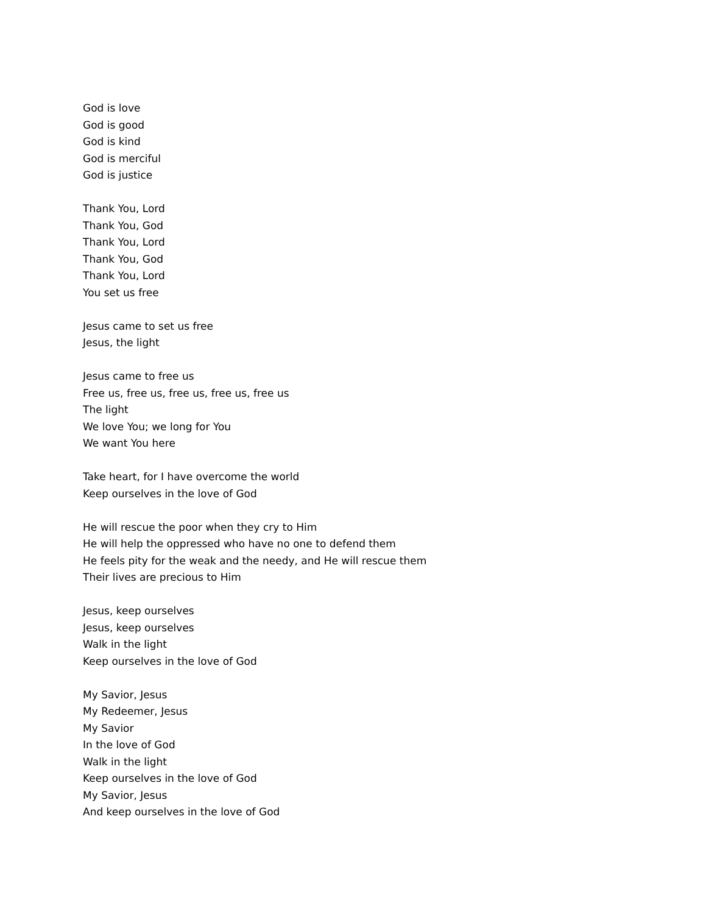God is love
God is good
God is kind
God is merciful
God is justice
Thank You, Lord
Thank You, God
Thank You, Lord
Thank You, God
Thank You, Lord
You set us free
Jesus came to set us free
Jesus, the light
Jesus came to free us
Free us, free us, free us, free us, free us
The light
We love You; we long for You
We want You here
Take heart, for I have overcome the world
Keep ourselves in the love of God
He will rescue the poor when they cry to Him
He will help the oppressed who have no one to defend them
He feels pity for the weak and the needy, and He will rescue them
Their lives are precious to Him
Jesus, keep ourselves
Jesus, keep ourselves
Walk in the light
Keep ourselves in the love of God
My Savior, Jesus
My Redeemer, Jesus
My Savior
In the love of God
Walk in the light
Keep ourselves in the love of God
My Savior, Jesus
And keep ourselves in the love of God